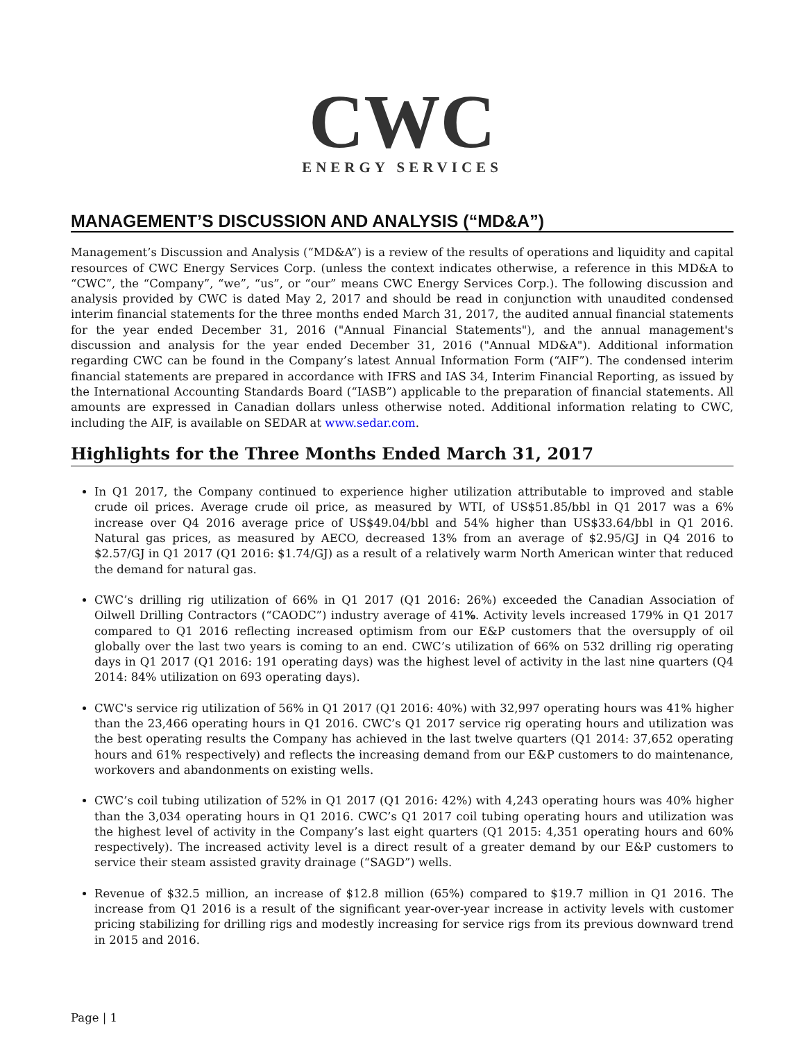CWC
ENERGY SERVICES
MANAGEMENT’S DISCUSSION AND ANALYSIS (“MD&A”)
Management’s Discussion and Analysis (“MD&A”) is a review of the results of operations and liquidity and capital resources of CWC Energy Services Corp. (unless the context indicates otherwise, a reference in this MD&A to “CWC”, the “Company”, “we”, “us”, or “our” means CWC Energy Services Corp.). The following discussion and analysis provided by CWC is dated May 2, 2017 and should be read in conjunction with unaudited condensed interim financial statements for the three months ended March 31, 2017, the audited annual financial statements for the year ended December 31, 2016 ("Annual Financial Statements"), and the annual management's discussion and analysis for the year ended December 31, 2016 ("Annual MD&A"). Additional information regarding CWC can be found in the Company’s latest Annual Information Form (“AIF”). The condensed interim financial statements are prepared in accordance with IFRS and IAS 34, Interim Financial Reporting, as issued by the International Accounting Standards Board (“IASB”) applicable to the preparation of financial statements. All amounts are expressed in Canadian dollars unless otherwise noted. Additional information relating to CWC, including the AIF, is available on SEDAR at www.sedar.com.
Highlights for the Three Months Ended March 31, 2017
In Q1 2017, the Company continued to experience higher utilization attributable to improved and stable crude oil prices. Average crude oil price, as measured by WTI, of US$51.85/bbl in Q1 2017 was a 6% increase over Q4 2016 average price of US$49.04/bbl and 54% higher than US$33.64/bbl in Q1 2016. Natural gas prices, as measured by AECO, decreased 13% from an average of $2.95/GJ in Q4 2016 to $2.57/GJ in Q1 2017 (Q1 2016: $1.74/GJ) as a result of a relatively warm North American winter that reduced the demand for natural gas.
CWC’s drilling rig utilization of 66% in Q1 2017 (Q1 2016: 26%) exceeded the Canadian Association of Oilwell Drilling Contractors (“CAODC”) industry average of 41%. Activity levels increased 179% in Q1 2017 compared to Q1 2016 reflecting increased optimism from our E&P customers that the oversupply of oil globally over the last two years is coming to an end. CWC’s utilization of 66% on 532 drilling rig operating days in Q1 2017 (Q1 2016: 191 operating days) was the highest level of activity in the last nine quarters (Q4 2014: 84% utilization on 693 operating days).
CWC's service rig utilization of 56% in Q1 2017 (Q1 2016: 40%) with 32,997 operating hours was 41% higher than the 23,466 operating hours in Q1 2016. CWC’s Q1 2017 service rig operating hours and utilization was the best operating results the Company has achieved in the last twelve quarters (Q1 2014: 37,652 operating hours and 61% respectively) and reflects the increasing demand from our E&P customers to do maintenance, workovers and abandonments on existing wells.
CWC’s coil tubing utilization of 52% in Q1 2017 (Q1 2016: 42%) with 4,243 operating hours was 40% higher than the 3,034 operating hours in Q1 2016. CWC’s Q1 2017 coil tubing operating hours and utilization was the highest level of activity in the Company’s last eight quarters (Q1 2015: 4,351 operating hours and 60% respectively). The increased activity level is a direct result of a greater demand by our E&P customers to service their steam assisted gravity drainage (“SAGD”) wells.
Revenue of $32.5 million, an increase of $12.8 million (65%) compared to $19.7 million in Q1 2016. The increase from Q1 2016 is a result of the significant year-over-year increase in activity levels with customer pricing stabilizing for drilling rigs and modestly increasing for service rigs from its previous downward trend in 2015 and 2016.
Page | 1